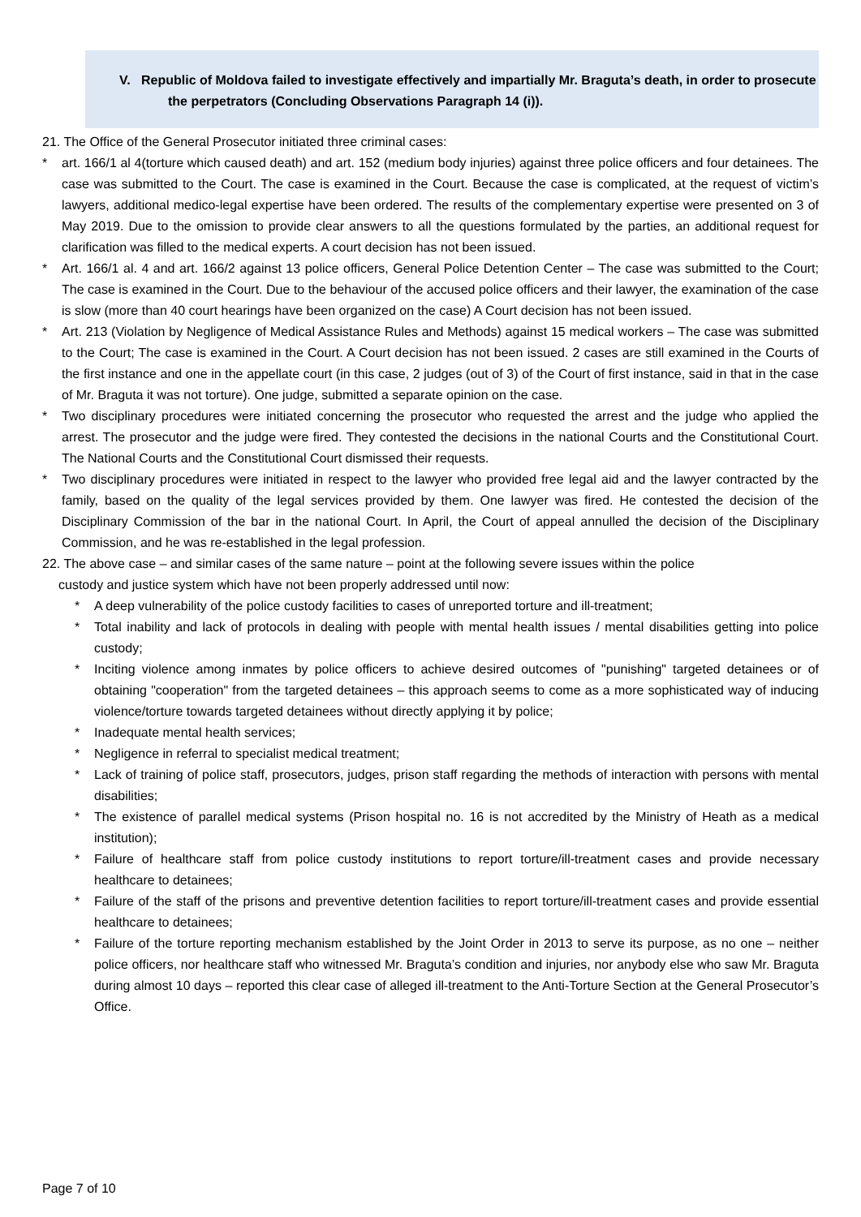V. Republic of Moldova failed to investigate effectively and impartially Mr. Braguta’s death, in order to prosecute the perpetrators (Concluding Observations Paragraph 14 (i)).
21. The Office of the General Prosecutor initiated three criminal cases:
* art. 166/1 al 4(torture which caused death) and art. 152 (medium body injuries) against three police officers and four detainees. The case was submitted to the Court. The case is examined in the Court. Because the case is complicated, at the request of victim’s lawyers, additional medico-legal expertise have been ordered. The results of the complementary expertise were presented on 3 of May 2019. Due to the omission to provide clear answers to all the questions formulated by the parties, an additional request for clarification was filled to the medical experts. A court decision has not been issued.
* Art. 166/1 al. 4 and art. 166/2 against 13 police officers, General Police Detention Center – The case was submitted to the Court; The case is examined in the Court. Due to the behaviour of the accused police officers and their lawyer, the examination of the case is slow (more than 40 court hearings have been organized on the case) A Court decision has not been issued.
* Art. 213 (Violation by Negligence of Medical Assistance Rules and Methods) against 15 medical workers – The case was submitted to the Court; The case is examined in the Court. A Court decision has not been issued. 2 cases are still examined in the Courts of the first instance and one in the appellate court (in this case, 2 judges (out of 3) of the Court of first instance, said in that in the case of Mr. Braguta it was not torture). One judge, submitted a separate opinion on the case.
* Two disciplinary procedures were initiated concerning the prosecutor who requested the arrest and the judge who applied the arrest. The prosecutor and the judge were fired. They contested the decisions in the national Courts and the Constitutional Court. The National Courts and the Constitutional Court dismissed their requests.
* Two disciplinary procedures were initiated in respect to the lawyer who provided free legal aid and the lawyer contracted by the family, based on the quality of the legal services provided by them. One lawyer was fired. He contested the decision of the Disciplinary Commission of the bar in the national Court. In April, the Court of appeal annulled the decision of the Disciplinary Commission, and he was re-established in the legal profession.
22. The above case – and similar cases of the same nature – point at the following severe issues within the police
custody and justice system which have not been properly addressed until now:
* A deep vulnerability of the police custody facilities to cases of unreported torture and ill-treatment;
* Total inability and lack of protocols in dealing with people with mental health issues / mental disabilities getting into police custody;
* Inciting violence among inmates by police officers to achieve desired outcomes of "punishing" targeted detainees or of obtaining "cooperation" from the targeted detainees – this approach seems to come as a more sophisticated way of inducing violence/torture towards targeted detainees without directly applying it by police;
* Inadequate mental health services;
* Negligence in referral to specialist medical treatment;
* Lack of training of police staff, prosecutors, judges, prison staff regarding the methods of interaction with persons with mental disabilities;
* The existence of parallel medical systems (Prison hospital no. 16 is not accredited by the Ministry of Heath as a medical institution);
* Failure of healthcare staff from police custody institutions to report torture/ill-treatment cases and provide necessary healthcare to detainees;
* Failure of the staff of the prisons and preventive detention facilities to report torture/ill-treatment cases and provide essential healthcare to detainees;
* Failure of the torture reporting mechanism established by the Joint Order in 2013 to serve its purpose, as no one – neither police officers, nor healthcare staff who witnessed Mr. Braguta’s condition and injuries, nor anybody else who saw Mr. Braguta during almost 10 days – reported this clear case of alleged ill-treatment to the Anti-Torture Section at the General Prosecutor’s Office.
Page 7 of 10